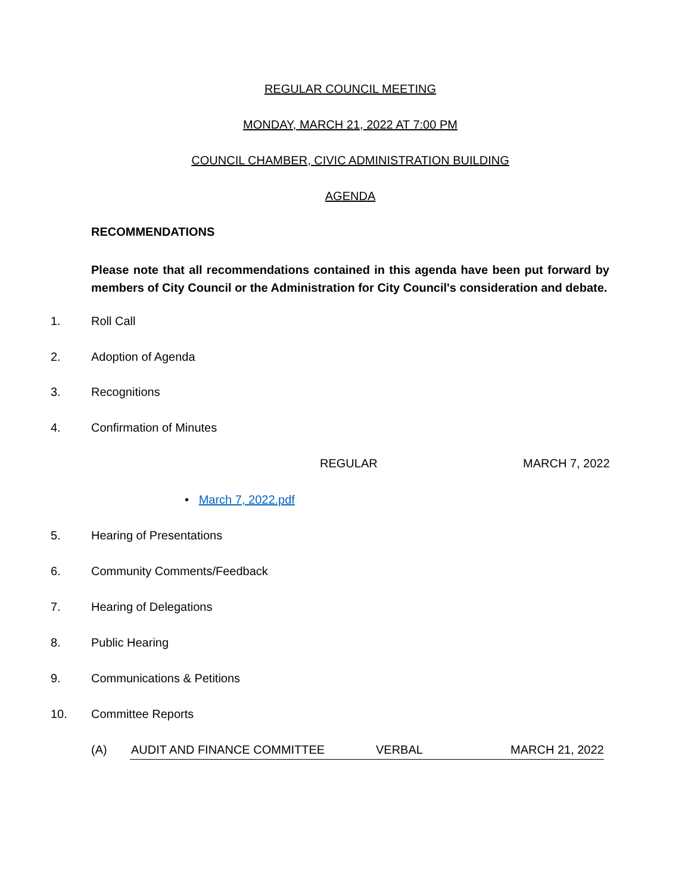REGULAR COUNCIL MEETING
MONDAY, MARCH 21, 2022 AT 7:00 PM
COUNCIL CHAMBER, CIVIC ADMINISTRATION BUILDING
AGENDA
RECOMMENDATIONS
Please note that all recommendations contained in this agenda have been put forward by members of City Council or the Administration for City Council's consideration and debate.
1. Roll Call
2. Adoption of Agenda
3. Recognitions
4. Confirmation of Minutes
REGULAR MARCH 7, 2022
• March 7, 2022.pdf
5. Hearing of Presentations
6. Community Comments/Feedback
7. Hearing of Delegations
8. Public Hearing
9. Communications & Petitions
10. Committee Reports
(A) AUDIT AND FINANCE COMMITTEE VERBAL MARCH 21, 2022